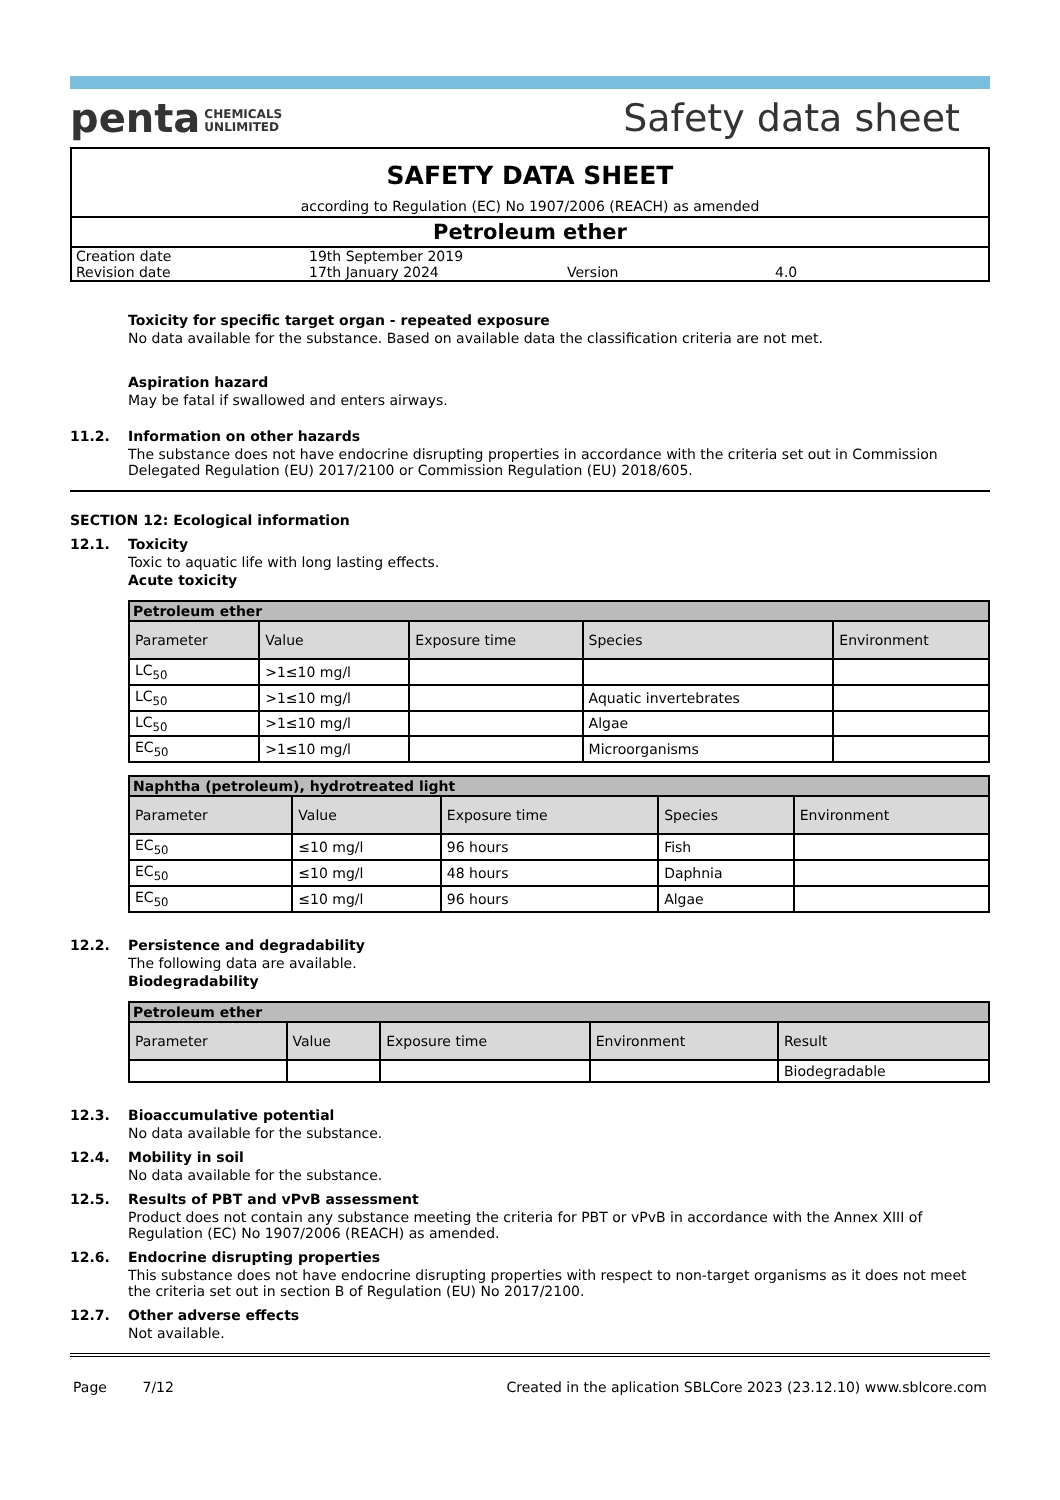penta CHEMICALS
UNLIMITED
Safety data sheet
SAFETY DATA SHEET
according to Regulation (EC) No 1907/2006 (REACH) as amended
Petroleum ether
| Creation date | 19th September 2019 | | |
| Revision date | 17th January 2024 | Version | 4.0 |
Toxicity for specific target organ - repeated exposure
No data available for the substance. Based on available data the classification criteria are not met.
Aspiration hazard
May be fatal if swallowed and enters airways.
11.2. Information on other hazards
The substance does not have endocrine disrupting properties in accordance with the criteria set out in Commission Delegated Regulation (EU) 2017/2100 or Commission Regulation (EU) 2018/605.
SECTION 12: Ecological information
12.1. Toxicity
Toxic to aquatic life with long lasting effects.
Acute toxicity
| Petroleum ether | | | | |
| --- | --- | --- | --- | --- |
| Parameter | Value | Exposure time | Species | Environment |
| LC<sub>50</sub> | >1≤10 mg/l | | | |
| LC<sub>50</sub> | >1≤10 mg/l | | Aquatic invertebrates | |
| LC<sub>50</sub> | >1≤10 mg/l | | Algae | |
| EC<sub>50</sub> | >1≤10 mg/l | | Microorganisms | |
| Naphtha (petroleum), hydrotreated light | | | | |
| --- | --- | --- | --- | --- |
| Parameter | Value | Exposure time | Species | Environment |
| EC<sub>50</sub> | ≤10 mg/l | 96 hours | Fish | |
| EC<sub>50</sub> | ≤10 mg/l | 48 hours | Daphnia | |
| EC<sub>50</sub> | ≤10 mg/l | 96 hours | Algae | |
12.2. Persistence and degradability
The following data are available.
Biodegradability
| Petroleum ether | | | | |
| --- | --- | --- | --- | --- |
| Parameter | Value | Exposure time | Environment | Result |
| | | | | Biodegradable |
12.3. Bioaccumulative potential
No data available for the substance.
12.4. Mobility in soil
No data available for the substance.
12.5. Results of PBT and vPvB assessment
Product does not contain any substance meeting the criteria for PBT or vPvB in accordance with the Annex XIII of Regulation (EC) No 1907/2006 (REACH) as amended.
12.6. Endocrine disrupting properties
This substance does not have endocrine disrupting properties with respect to non-target organisms as it does not meet the criteria set out in section B of Regulation (EU) No 2017/2100.
12.7. Other adverse effects
Not available.
Page 7/12 Created in the aplication SBLCore 2023 (23.12.10) www.sblcore.com